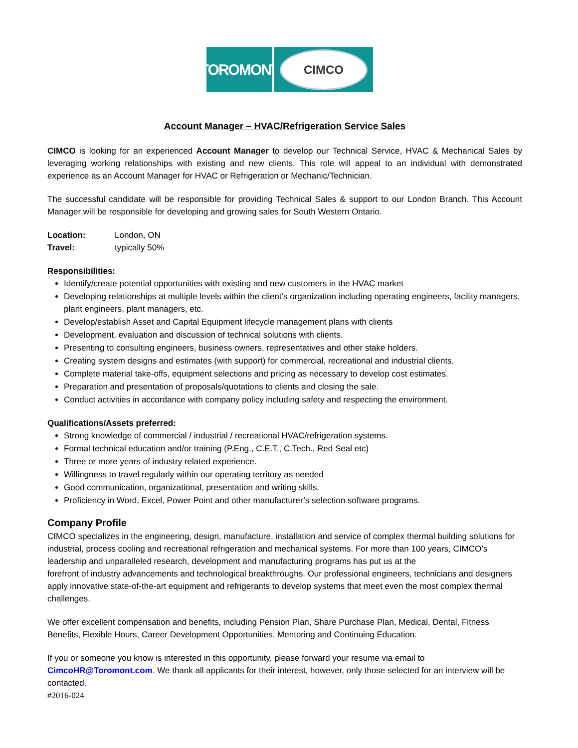TOROMONT
CIMCO
Account Manager – HVAC/Refrigeration Service Sales
CIMCO is looking for an experienced Account Manager to develop our Technical Service, HVAC & Mechanical Sales by leveraging working relationships with existing and new clients. This role will appeal to an individual with demonstrated experience as an Account Manager for HVAC or Refrigeration or Mechanic/Technician.
The successful candidate will be responsible for providing Technical Sales & support to our London Branch. This Account Manager will be responsible for developing and growing sales for South Western Ontario.
Location: London, ON
Travel: typically 50%
Responsibilities:
Identify/create potential opportunities with existing and new customers in the HVAC market
Developing relationships at multiple levels within the client’s organization including operating engineers, facility managers, plant engineers, plant managers, etc.
Develop/establish Asset and Capital Equipment lifecycle management plans with clients
Development, evaluation and discussion of technical solutions with clients.
Presenting to consulting engineers, business owners, representatives and other stake holders.
Creating system designs and estimates (with support) for commercial, recreational and industrial clients.
Complete material take-offs, equipment selections and pricing as necessary to develop cost estimates.
Preparation and presentation of proposals/quotations to clients and closing the sale.
Conduct activities in accordance with company policy including safety and respecting the environment.
Qualifications/Assets preferred:
Strong knowledge of commercial / industrial / recreational HVAC/refrigeration systems.
Formal technical education and/or training (P.Eng., C.E.T., C.Tech., Red Seal etc)
Three or more years of industry related experience.
Willingness to travel regularly within our operating territory as needed
Good communication, organizational, presentation and writing skills.
Proficiency in Word, Excel, Power Point and other manufacturer’s selection software programs.
Company Profile
CIMCO specializes in the engineering, design, manufacture, installation and service of complex thermal building solutions for industrial, process cooling and recreational refrigeration and mechanical systems. For more than 100 years, CIMCO’s leadership and unparalleled research, development and manufacturing programs has put us at the
forefront of industry advancements and technological breakthroughs. Our professional engineers, technicians and designers apply innovative state-of-the-art equipment and refrigerants to develop systems that meet even the most complex thermal challenges.
We offer excellent compensation and benefits, including Pension Plan, Share Purchase Plan, Medical, Dental, Fitness Benefits, Flexible Hours, Career Development Opportunities, Mentoring and Continuing Education.
If you or someone you know is interested in this opportunity, please forward your resume via email to CimcoHR@Toromont.com. We thank all applicants for their interest, however, only those selected for an interview will be contacted.
#2016-024